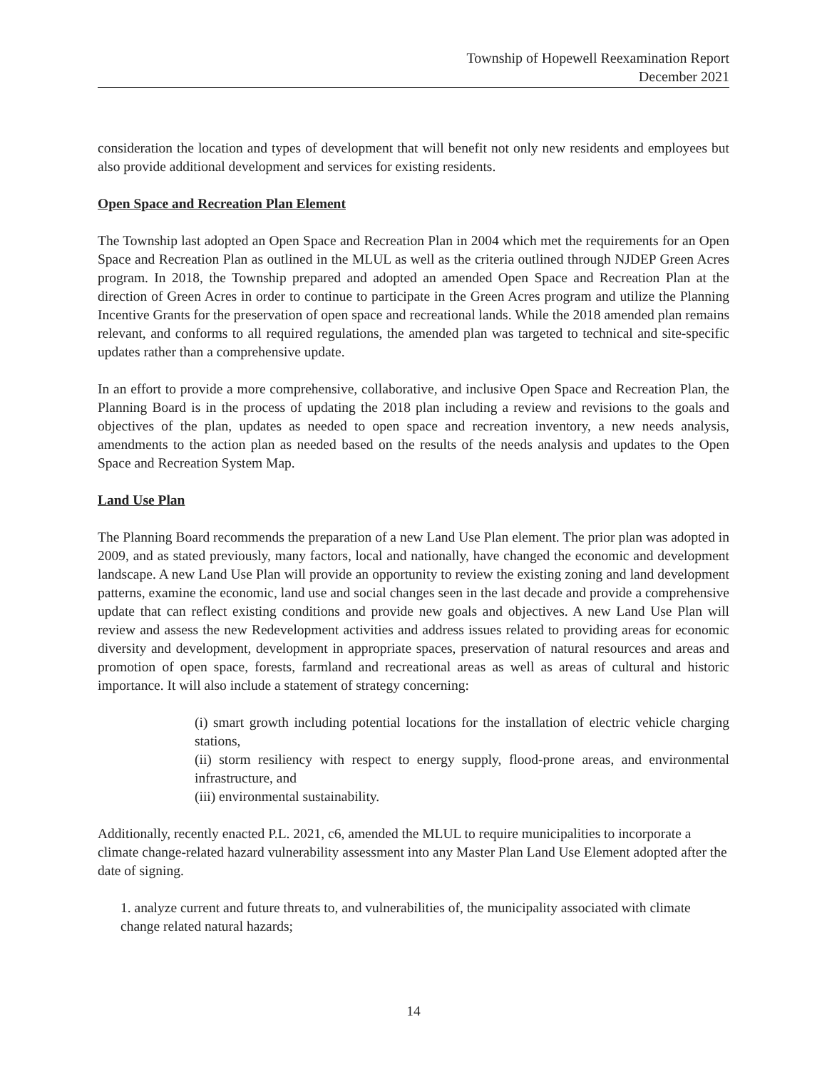Township of Hopewell Reexamination Report
December 2021
consideration the location and types of development that will benefit not only new residents and employees but also provide additional development and services for existing residents.
Open Space and Recreation Plan Element
The Township last adopted an Open Space and Recreation Plan in 2004 which met the requirements for an Open Space and Recreation Plan as outlined in the MLUL as well as the criteria outlined through NJDEP Green Acres program. In 2018, the Township prepared and adopted an amended Open Space and Recreation Plan at the direction of Green Acres in order to continue to participate in the Green Acres program and utilize the Planning Incentive Grants for the preservation of open space and recreational lands. While the 2018 amended plan remains relevant, and conforms to all required regulations, the amended plan was targeted to technical and site-specific updates rather than a comprehensive update.
In an effort to provide a more comprehensive, collaborative, and inclusive Open Space and Recreation Plan, the Planning Board is in the process of updating the 2018 plan including a review and revisions to the goals and objectives of the plan, updates as needed to open space and recreation inventory, a new needs analysis, amendments to the action plan as needed based on the results of the needs analysis and updates to the Open Space and Recreation System Map.
Land Use Plan
The Planning Board recommends the preparation of a new Land Use Plan element. The prior plan was adopted in 2009, and as stated previously, many factors, local and nationally, have changed the economic and development landscape. A new Land Use Plan will provide an opportunity to review the existing zoning and land development patterns, examine the economic, land use and social changes seen in the last decade and provide a comprehensive update that can reflect existing conditions and provide new goals and objectives. A new Land Use Plan will review and assess the new Redevelopment activities and address issues related to providing areas for economic diversity and development, development in appropriate spaces, preservation of natural resources and areas and promotion of open space, forests, farmland and recreational areas as well as areas of cultural and historic importance. It will also include a statement of strategy concerning:
(i) smart growth including potential locations for the installation of electric vehicle charging stations,
(ii) storm resiliency with respect to energy supply, flood-prone areas, and environmental infrastructure, and
(iii) environmental sustainability.
Additionally, recently enacted P.L. 2021, c6, amended the MLUL to require municipalities to incorporate a climate change-related hazard vulnerability assessment into any Master Plan Land Use Element adopted after the date of signing.
1. analyze current and future threats to, and vulnerabilities of, the municipality associated with climate change related natural hazards;
14